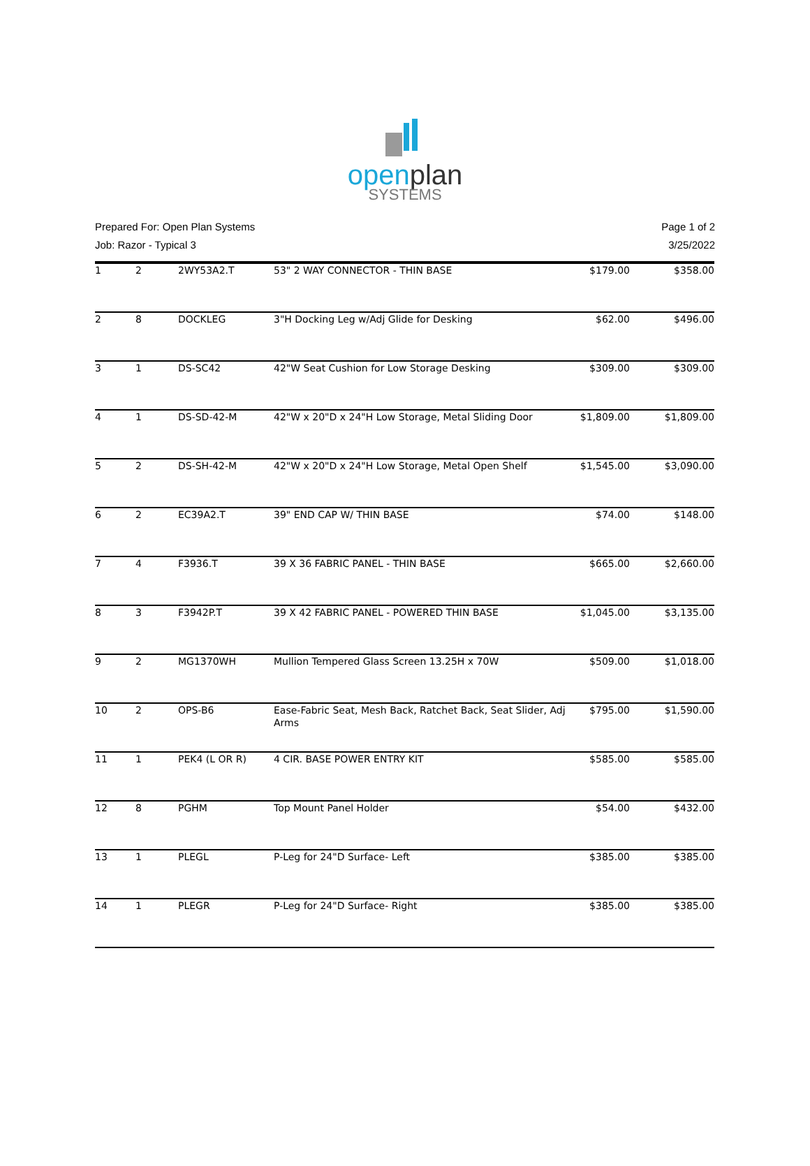open plan
SYSTEMS
Prepared For: Open Plan Systems
Job: Razor - Typical 3
Page 1 of 2
3/25/2022
| 1 | 2 | 2WY53A2.T | 53" 2 WAY CONNECTOR - THIN BASE | $179.00 | $358.00 |
| 2 | 8 | DOCKLEG | 3"H Docking Leg w/Adj Glide for Desking | $62.00 | $496.00 |
| 3 | 1 | DS-SC42 | 42"W Seat Cushion for Low Storage Desking | $309.00 | $309.00 |
| 4 | 1 | DS-SD-42-M | 42"W x 20"D x 24"H Low Storage, Metal Sliding Door | $1,809.00 | $1,809.00 |
| 5 | 2 | DS-SH-42-M | 42"W x 20"D x 24"H Low Storage, Metal Open Shelf | $1,545.00 | $3,090.00 |
| 6 | 2 | EC39A2.T | 39" END CAP W/ THIN BASE | $74.00 | $148.00 |
| 7 | 4 | F3936.T | 39 X 36 FABRIC PANEL - THIN BASE | $665.00 | $2,660.00 |
| 8 | 3 | F3942P.T | 39 X 42 FABRIC PANEL - POWERED THIN BASE | $1,045.00 | $3,135.00 |
| 9 | 2 | MG1370WH | Mullion Tempered Glass Screen 13.25H x 70W | $509.00 | $1,018.00 |
| 10 | 2 | OPS-B6 | Ease-Fabric Seat, Mesh Back, Ratchet Back, Seat Slider, Adj Arms | $795.00 | $1,590.00 |
| 11 | 1 | PEK4 (L OR R) | 4 CIR. BASE POWER ENTRY KIT | $585.00 | $585.00 |
| 12 | 8 | PGHM | Top Mount Panel Holder | $54.00 | $432.00 |
| 13 | 1 | PLEGL | P-Leg for 24"D Surface- Left | $385.00 | $385.00 |
| 14 | 1 | PLEGR | P-Leg for 24"D Surface- Right | $385.00 | $385.00 |